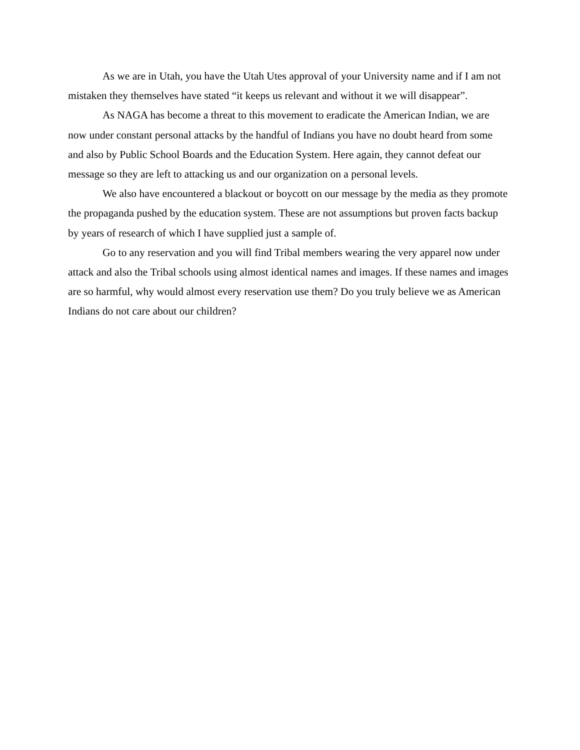As we are in Utah, you have the Utah Utes approval of your University name and if I am not mistaken they themselves have stated “it keeps us relevant and without it we will disappear”.
As NAGA has become a threat to this movement to eradicate the American Indian, we are now under constant personal attacks by the handful of Indians you have no doubt heard from some and also by Public School Boards and the Education System. Here again, they cannot defeat our message so they are left to attacking us and our organization on a personal levels.
We also have encountered a blackout or boycott on our message by the media as they promote the propaganda pushed by the education system. These are not assumptions but proven facts backup by years of research of which I have supplied just a sample of.
Go to any reservation and you will find Tribal members wearing the very apparel now under attack and also the Tribal schools using almost identical names and images. If these names and images are so harmful, why would almost every reservation use them? Do you truly believe we as American Indians do not care about our children?